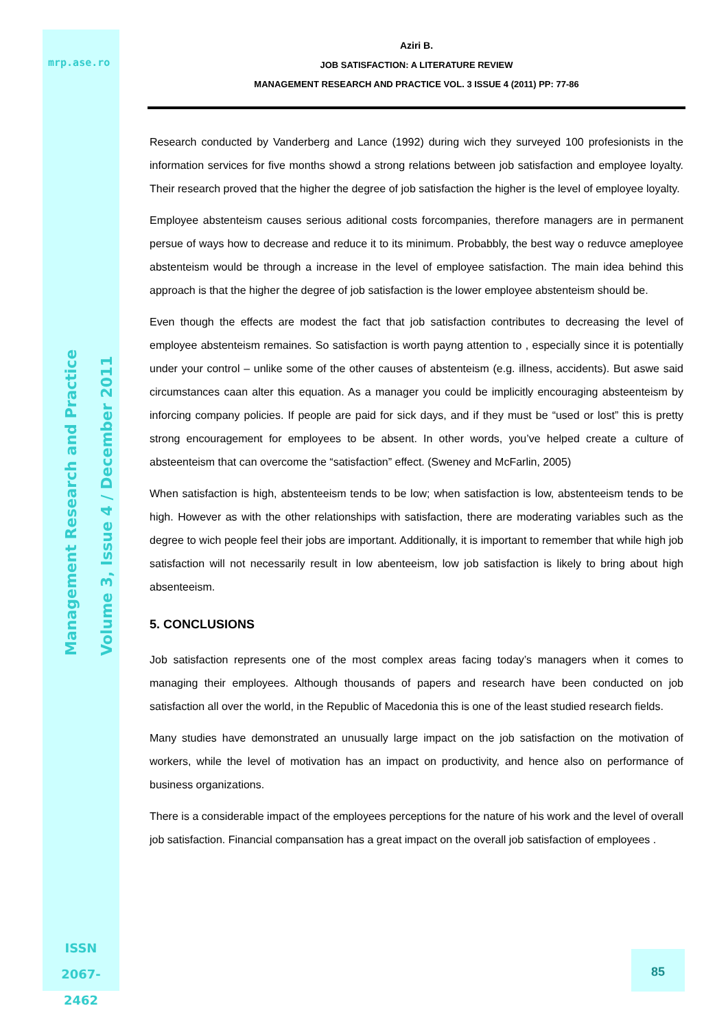mrp.ase.ro
Management Research and Practice
Volume 3, Issue 4 / December 2011
ISSN
2067- 2462
Aziri B.
JOB SATISFACTION: A LITERATURE REVIEW
MANAGEMENT RESEARCH AND PRACTICE VOL. 3 ISSUE 4 (2011) PP: 77-86
Research conducted by Vanderberg and Lance (1992) during wich they surveyed 100 profesionists in the information services for five months showd a strong relations between job satisfaction and employee loyalty. Their research proved that the higher the degree of job satisfaction the higher is the level of employee loyalty.
Employee abstenteism causes serious aditional costs forcompanies, therefore managers are in permanent persue of ways how to decrease and reduce it to its minimum. Probabbly, the best way o reduvce ameployee abstenteism would be through a increase in the level of employee satisfaction. The main idea behind this approach is that the higher the degree of job satisfaction is the lower employee abstenteism should be.
Even though the effects are modest the fact that job satisfaction contributes to decreasing the level of employee abstenteism remaines. So satisfaction is worth payng attention to , especially since it is potentially under your control – unlike some of the other causes of abstenteism (e.g. illness, accidents). But aswe said circumstances caan alter this equation. As a manager you could be implicitly encouraging absteenteism by inforcing company policies. If people are paid for sick days, and if they must be “used or lost” this is pretty strong encouragement for employees to be absent. In other words, you’ve helped create a culture of absteenteism that can overcome the “satisfaction” effect. (Sweney and McFarlin, 2005)
When satisfaction is high, abstenteeism tends to be low; when satisfaction is low, abstenteeism tends to be high. However as with the other relationships with satisfaction, there are moderating variables such as the degree to wich people feel their jobs are important. Additionally, it is important to remember that while high job satisfaction will not necessarily result in low abenteeism, low job satisfaction is likely to bring about high absenteeism.
5. CONCLUSIONS
Job satisfaction represents one of the most complex areas facing today’s managers when it comes to managing their employees. Although thousands of papers and research have been conducted on job satisfaction all over the world, in the Republic of Macedonia this is one of the least studied research fields.
Many studies have demonstrated an unusually large impact on the job satisfaction on the motivation of workers, while the level of motivation has an impact on productivity, and hence also on performance of business organizations.
There is a considerable impact of the employees perceptions for the nature of his work and the level of overall job satisfaction. Financial compansation has a great impact on the overall job satisfaction of employees .
85